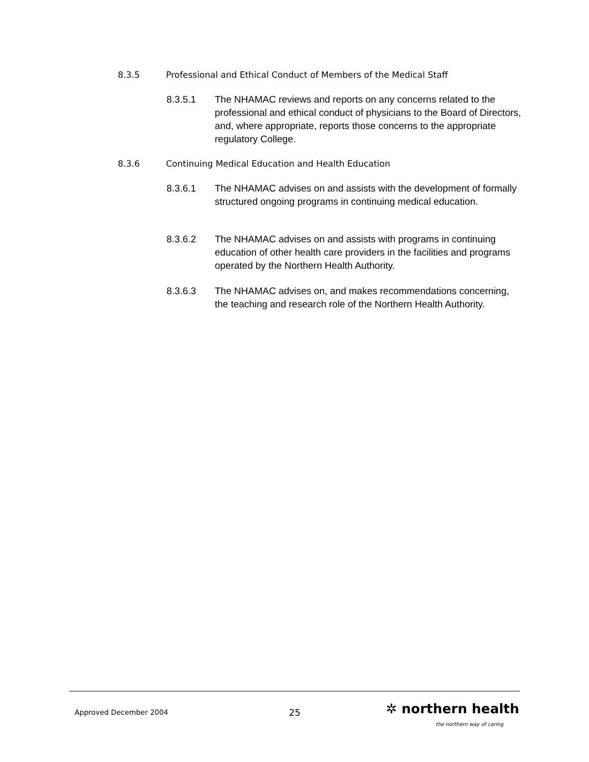8.3.5 Professional and Ethical Conduct of Members of the Medical Staff
8.3.5.1 The NHAMAC reviews and reports on any concerns related to the professional and ethical conduct of physicians to the Board of Directors, and, where appropriate, reports those concerns to the appropriate regulatory College.
8.3.6 Continuing Medical Education and Health Education
8.3.6.1 The NHAMAC advises on and assists with the development of formally structured ongoing programs in continuing medical education.
8.3.6.2 The NHAMAC advises on and assists with programs in continuing education of other health care providers in the facilities and programs operated by the Northern Health Authority.
8.3.6.3 The NHAMAC advises on, and makes recommendations concerning, the teaching and research role of the Northern Health Authority.
Approved December 2004 25 ✲ northern health
the northern way of caring